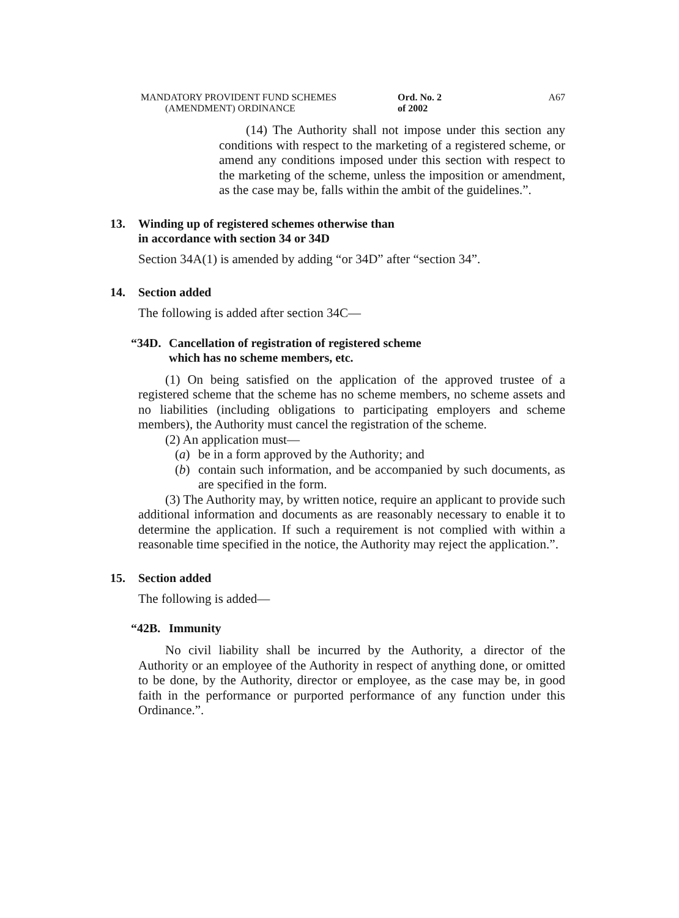MANDATORY PROVIDENT FUND SCHEMES
(AMENDMENT) ORDINANCE
Ord. No. 2 of 2002
A67
(14) The Authority shall not impose under this section any conditions with respect to the marketing of a registered scheme, or amend any conditions imposed under this section with respect to the marketing of the scheme, unless the imposition or amendment, as the case may be, falls within the ambit of the guidelines.”.
13. Winding up of registered schemes otherwise than
in accordance with section 34 or 34D
Section 34A(1) is amended by adding “or 34D” after “section 34”.
14. Section added
The following is added after section 34C—
“34D. Cancellation of registration of registered scheme
which has no scheme members, etc.
(1) On being satisfied on the application of the approved trustee of a registered scheme that the scheme has no scheme members, no scheme assets and no liabilities (including obligations to participating employers and scheme members), the Authority must cancel the registration of the scheme.
(2) An application must—
(a) be in a form approved by the Authority; and
(b) contain such information, and be accompanied by such documents, as are specified in the form.
(3) The Authority may, by written notice, require an applicant to provide such additional information and documents as are reasonably necessary to enable it to determine the application. If such a requirement is not complied with within a reasonable time specified in the notice, the Authority may reject the application.”.
15. Section added
The following is added—
“42B. Immunity
No civil liability shall be incurred by the Authority, a director of the Authority or an employee of the Authority in respect of anything done, or omitted to be done, by the Authority, director or employee, as the case may be, in good faith in the performance or purported performance of any function under this Ordinance.”.